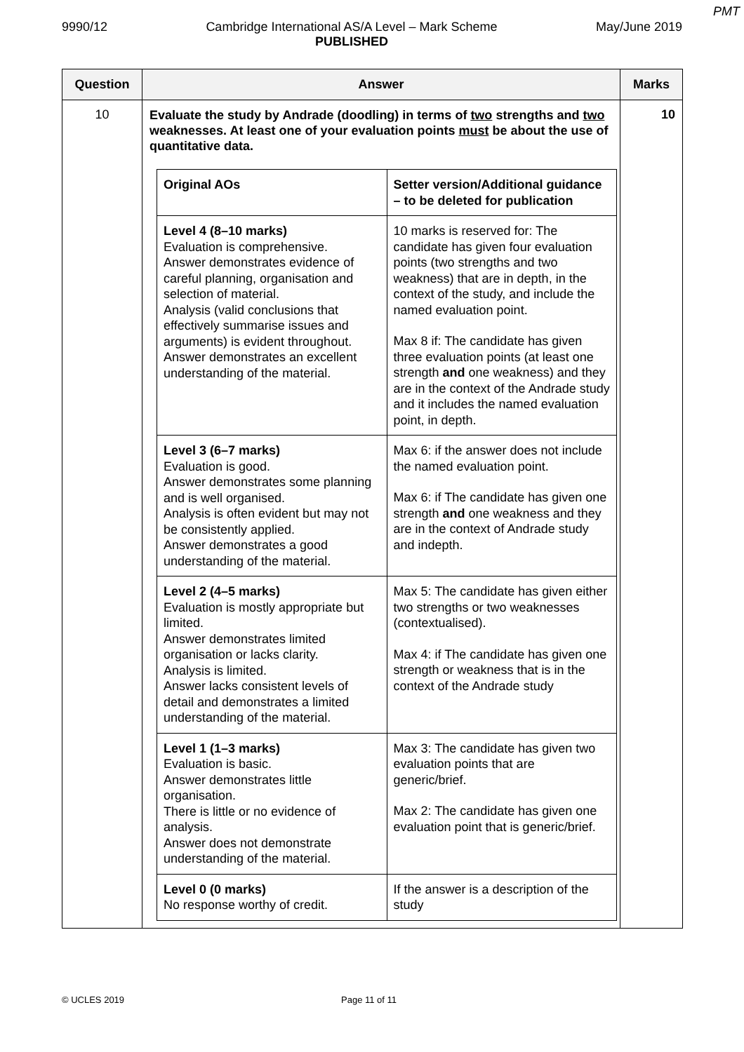PMT
9990/12 Cambridge International AS/A Level – Mark Scheme
PUBLISHED
May/June 2019
| Question | Answer | Marks |
| --- | --- | --- |
| 10 | Evaluate the study by Andrade (doodling) in terms of two strengths and two weaknesses. At least one of your evaluation points must be about the use of quantitative data. / Original AOs / Setter version/Additional guidance – to be deleted for publication / / Level 4 (8–10 marks) Evaluation is comprehensive. Answer demonstrates evidence of careful planning, organisation and selection of material. Analysis (valid conclusions that effectively summarise issues and arguments) is evident throughout. Answer demonstrates an excellent understanding of the material. / 10 marks is reserved for: The candidate has given four evaluation points (two strengths and two weakness) that are in depth, in the context of the study, and include the named evaluation point. Max 8 if: The candidate has given three evaluation points (at least one strength and one weakness) and they are in the context of the Andrade study and it includes the named evaluation point, in depth. / / Level 3 (6–7 marks) Evaluation is good. Answer demonstrates some planning and is well organised. Analysis is often evident but may not be consistently applied. Answer demonstrates a good understanding of the material. / Max 6: if the answer does not include the named evaluation point. Max 6: if The candidate has given one strength and one weakness and they are in the context of Andrade study and indepth. / / Level 2 (4–5 marks) Evaluation is mostly appropriate but limited. Answer demonstrates limited organisation or lacks clarity. Analysis is limited. Answer lacks consistent levels of detail and demonstrates a limited understanding of the material. / Max 5: The candidate has given either two strengths or two weaknesses (contextualised). Max 4: if The candidate has given one strength or weakness that is in the context of the Andrade study / / Level 1 (1–3 marks) Evaluation is basic. Answer demonstrates little organisation. There is little or no evidence of analysis. Answer does not demonstrate understanding of the material. / Max 3: The candidate has given two evaluation points that are generic/brief. Max 2: The candidate has given one evaluation point that is generic/brief. / / Level 0 (0 marks) No response worthy of credit. / If the answer is a description of the study / | 10 |
© UCLES 2019 Page 11 of 11